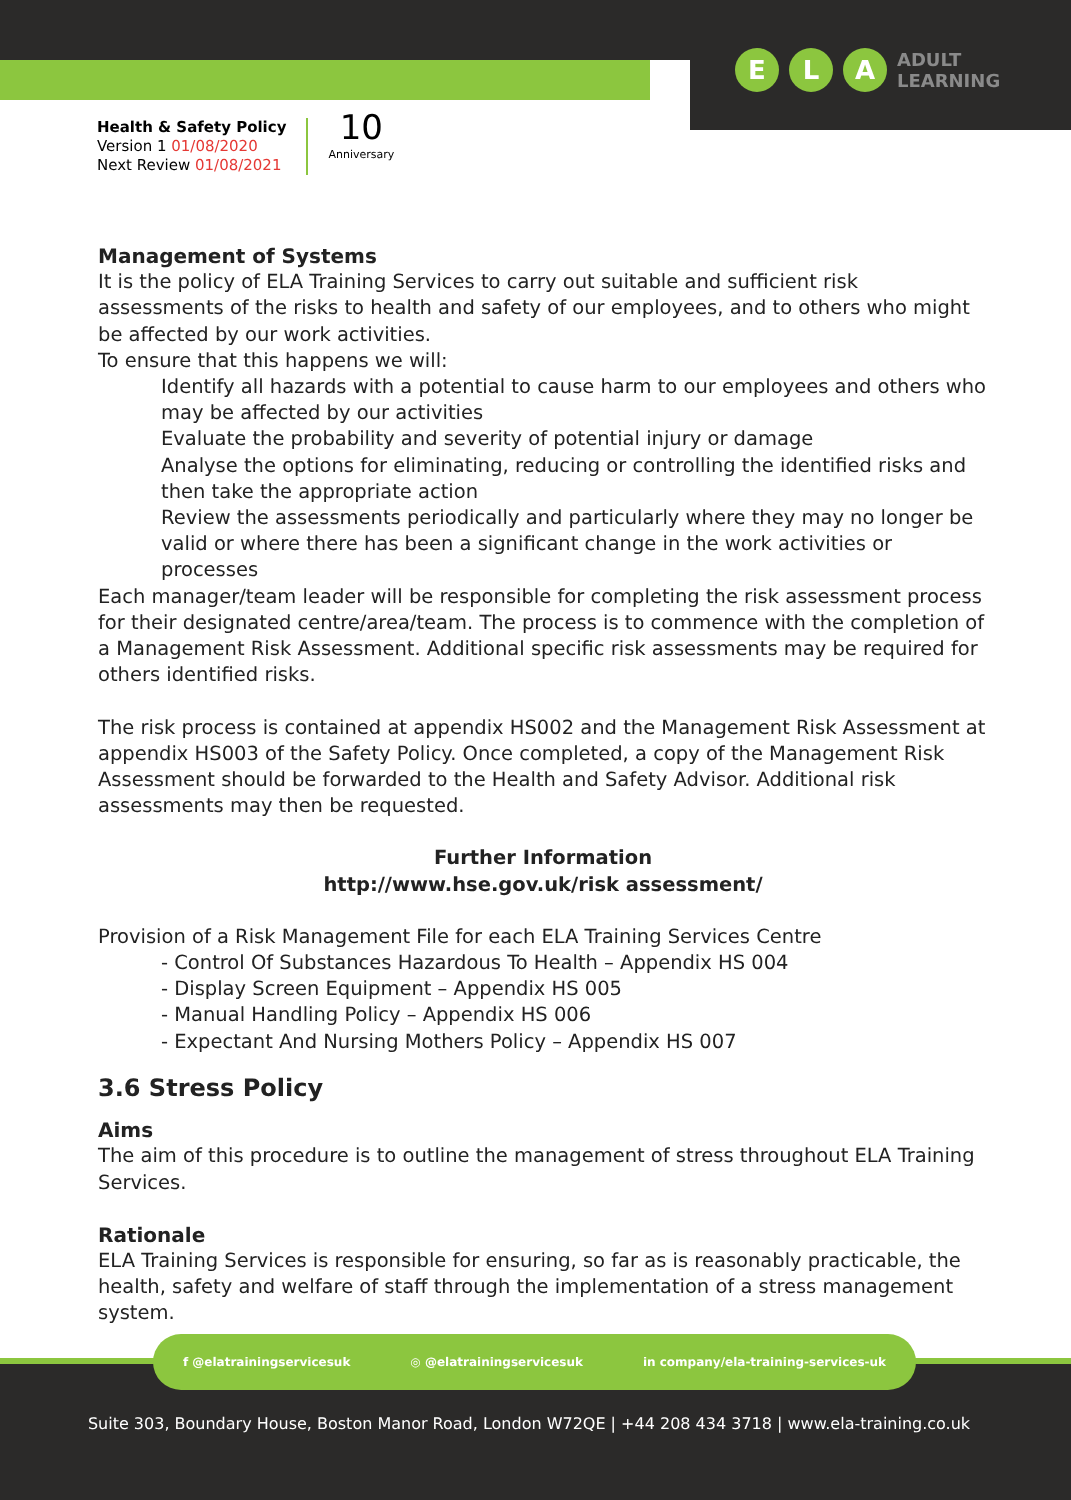E L A
ADULT
LEARNING
Health & Safety Policy
Version 1 01/08/2020
Next Review 01/08/2021
10
Anniversary
Management of Systems
It is the policy of ELA Training Services to carry out suitable and sufficient risk assessments of the risks to health and safety of our employees, and to others who might be affected by our work activities.
To ensure that this happens we will:
Identify all hazards with a potential to cause harm to our employees and others who may be affected by our activities
Evaluate the probability and severity of potential injury or damage
Analyse the options for eliminating, reducing or controlling the identified risks and then take the appropriate action
Review the assessments periodically and particularly where they may no longer be valid or where there has been a significant change in the work activities or processes
Each manager/team leader will be responsible for completing the risk assessment process for their designated centre/area/team. The process is to commence with the completion of a Management Risk Assessment. Additional specific risk assessments may be required for others identified risks.
The risk process is contained at appendix HS002 and the Management Risk Assessment at appendix HS003 of the Safety Policy. Once completed, a copy of the Management Risk Assessment should be forwarded to the Health and Safety Advisor. Additional risk assessments may then be requested.
Further Information
http://www.hse.gov.uk/risk assessment/
Provision of a Risk Management File for each ELA Training Services Centre
- Control Of Substances Hazardous To Health – Appendix HS 004
- Display Screen Equipment – Appendix HS 005
- Manual Handling Policy – Appendix HS 006
- Expectant And Nursing Mothers Policy – Appendix HS 007
3.6 Stress Policy
Aims
The aim of this procedure is to outline the management of stress throughout ELA Training Services.
Rationale
ELA Training Services is responsible for ensuring, so far as is reasonably practicable, the health, safety and welfare of staff through the implementation of a stress management system.
f @elatrainingservicesuk ◎ @elatrainingservicesuk in company/ela-training-services-uk
Suite 303, Boundary House, Boston Manor Road, London W72QE | +44 208 434 3718 | www.ela-training.co.uk